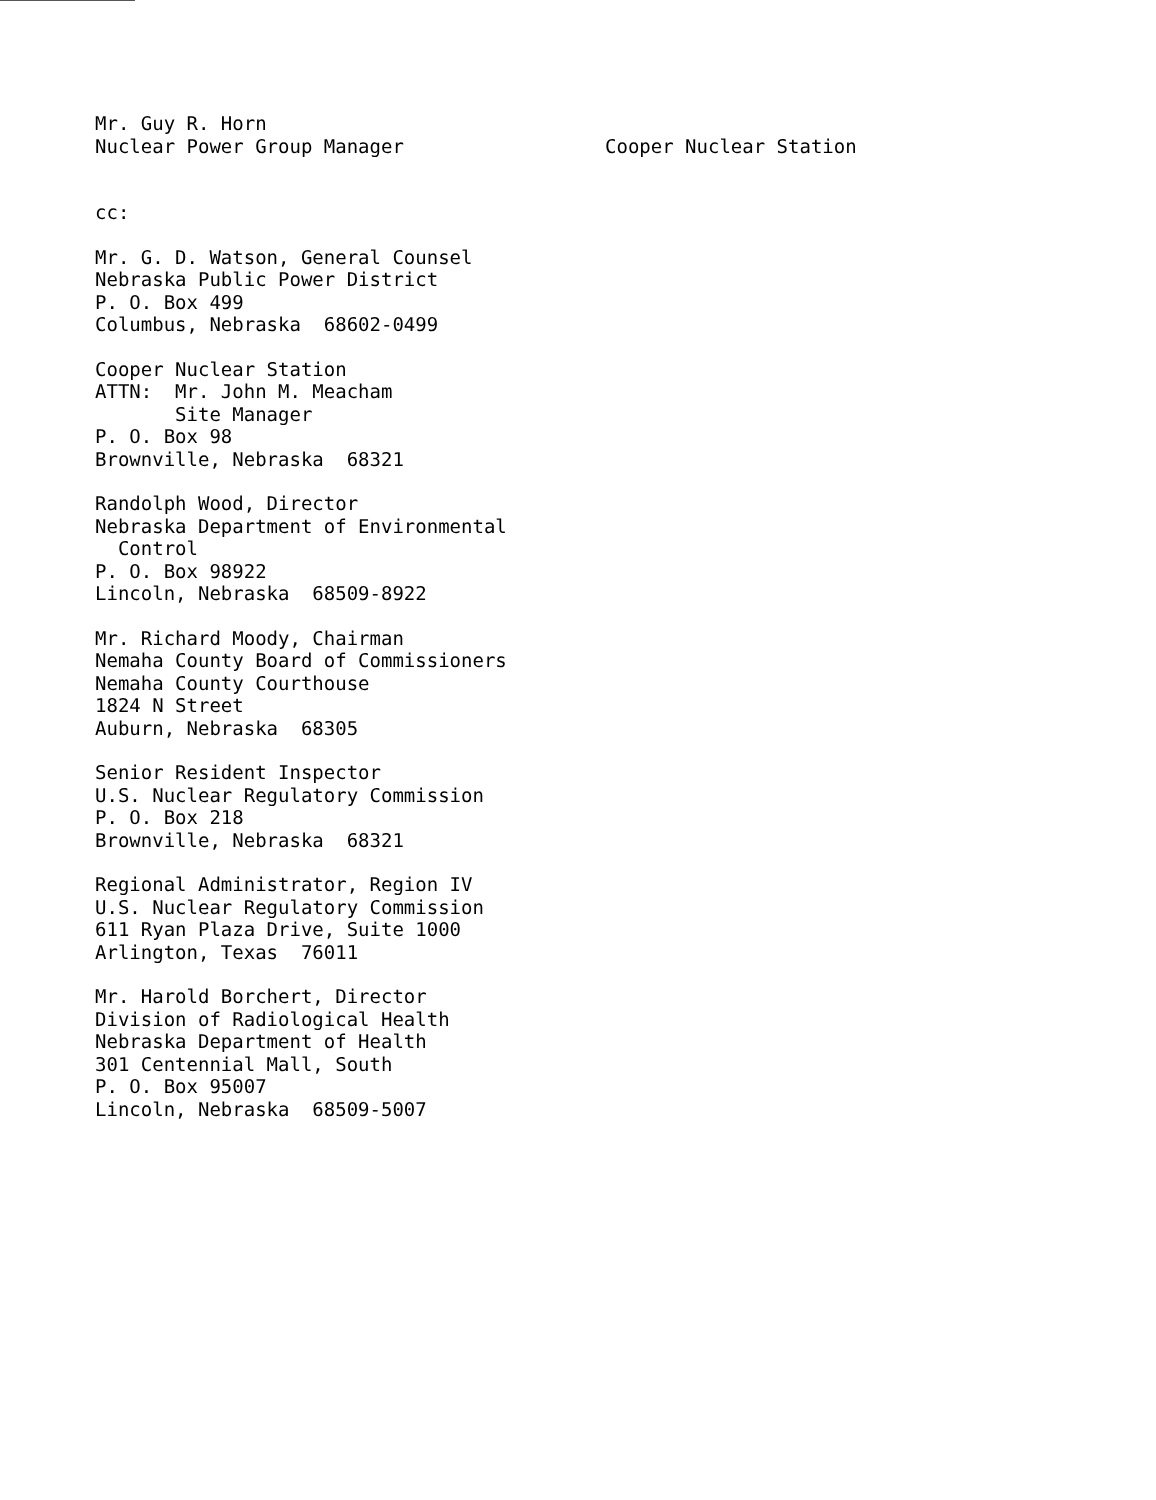Mr. Guy R. Horn
Nuclear Power Group Manager Cooper Nuclear Station
cc:
Mr. G. D. Watson, General Counsel Nebraska Public Power District P. O. Box 499 Columbus, Nebraska 68602-0499
Cooper Nuclear Station ATTN: Mr. John M. Meacham Site Manager P. O. Box 98 Brownville, Nebraska 68321
Randolph Wood, Director Nebraska Department of Environmental Control P. O. Box 98922 Lincoln, Nebraska 68509-8922
Mr. Richard Moody, Chairman Nemaha County Board of Commissioners Nemaha County Courthouse 1824 N Street Auburn, Nebraska 68305
Senior Resident Inspector U.S. Nuclear Regulatory Commission P. O. Box 218 Brownville, Nebraska 68321
Regional Administrator, Region IV U.S. Nuclear Regulatory Commission 611 Ryan Plaza Drive, Suite 1000 Arlington, Texas 76011
Mr. Harold Borchert, Director Division of Radiological Health Nebraska Department of Health 301 Centennial Mall, South P. O. Box 95007 Lincoln, Nebraska 68509-5007